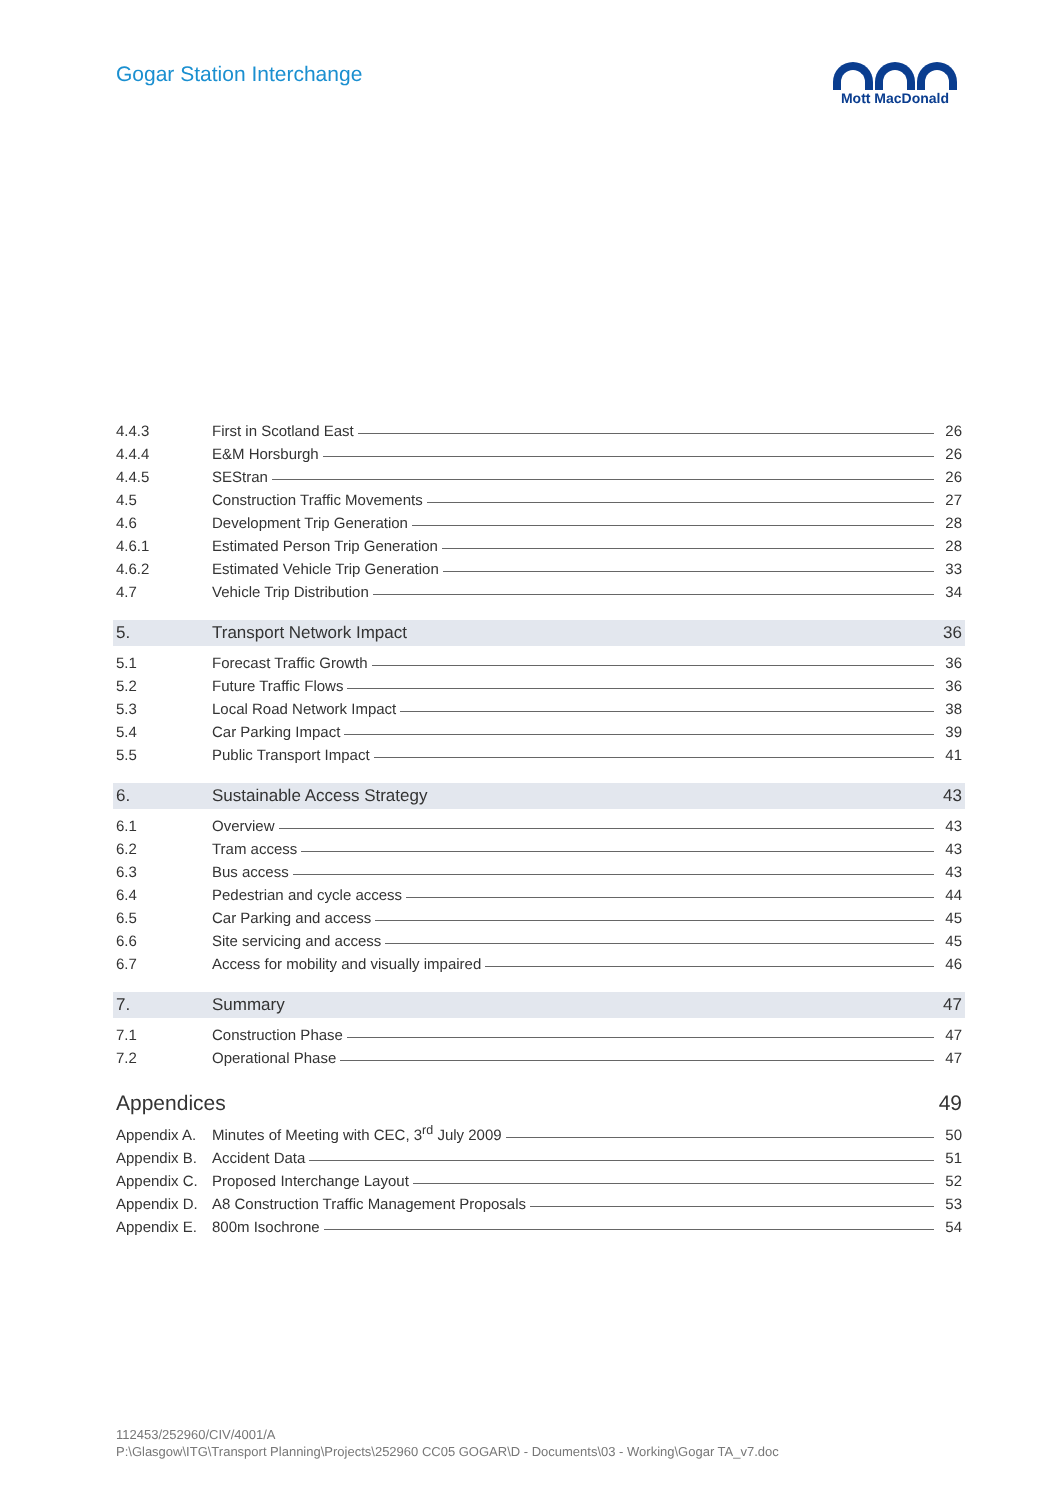Gogar Station Interchange
Mott MacDonald
4.4.3 First in Scotland East 26
4.4.4 E&M Horsburgh 26
4.4.5 SEStran 26
4.5 Construction Traffic Movements 27
4.6 Development Trip Generation 28
4.6.1 Estimated Person Trip Generation 28
4.6.2 Estimated Vehicle Trip Generation 33
4.7 Vehicle Trip Distribution 34
5. Transport Network Impact 36
5.1 Forecast Traffic Growth 36
5.2 Future Traffic Flows 36
5.3 Local Road Network Impact 38
5.4 Car Parking Impact 39
5.5 Public Transport Impact 41
6. Sustainable Access Strategy 43
6.1 Overview 43
6.2 Tram access 43
6.3 Bus access 43
6.4 Pedestrian and cycle access 44
6.5 Car Parking and access 45
6.6 Site servicing and access 45
6.7 Access for mobility and visually impaired 46
7. Summary 47
7.1 Construction Phase 47
7.2 Operational Phase 47
Appendices 49
Appendix A. Minutes of Meeting with CEC, 3<sup>rd</sup> July 2009 50
Appendix B. Accident Data 51
Appendix C. Proposed Interchange Layout 52
Appendix D. A8 Construction Traffic Management Proposals 53
Appendix E. 800m Isochrone 54
112453/252960/CIV/4001/A
P:\Glasgow\ITG\Transport Planning\Projects\252960 CC05 GOGAR\D - Documents\03 - Working\Gogar TA_v7.doc